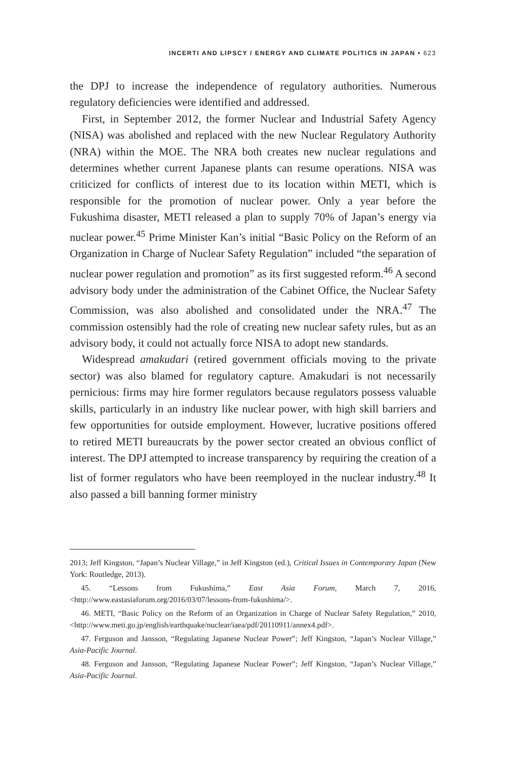INCERTI AND LIPSCY / ENERGY AND CLIMATE POLITICS IN JAPAN • 623
the DPJ to increase the independence of regulatory authorities. Numerous regulatory deficiencies were identified and addressed.
First, in September 2012, the former Nuclear and Industrial Safety Agency (NISA) was abolished and replaced with the new Nuclear Regulatory Authority (NRA) within the MOE. The NRA both creates new nuclear regulations and determines whether current Japanese plants can resume operations. NISA was criticized for conflicts of interest due to its location within METI, which is responsible for the promotion of nuclear power. Only a year before the Fukushima disaster, METI released a plan to supply 70% of Japan’s energy via nuclear power.<sup>45</sup> Prime Minister Kan’s initial “Basic Policy on the Reform of an Organization in Charge of Nuclear Safety Regulation” included “the separation of nuclear power regulation and promotion” as its first suggested reform.<sup>46</sup> A second advisory body under the administration of the Cabinet Office, the Nuclear Safety Commission, was also abolished and consolidated under the NRA.<sup>47</sup> The commission ostensibly had the role of creating new nuclear safety rules, but as an advisory body, it could not actually force NISA to adopt new standards.
Widespread amakudari (retired government officials moving to the private sector) was also blamed for regulatory capture. Amakudari is not necessarily pernicious: firms may hire former regulators because regulators possess valuable skills, particularly in an industry like nuclear power, with high skill barriers and few opportunities for outside employment. However, lucrative positions offered to retired METI bureaucrats by the power sector created an obvious conflict of interest. The DPJ attempted to increase transparency by requiring the creation of a list of former regulators who have been reemployed in the nuclear industry.<sup>48</sup> It also passed a bill banning former ministry
2013; Jeff Kingston, “Japan’s Nuclear Village,” in Jeff Kingston (ed.), Critical Issues in Contemporary Japan (New York: Routledge, 2013).
45. “Lessons from Fukushima,” East Asia Forum, March 7, 2016, <http://www.eastasiaforum.org/2016/03/07/lessons-from-fukushima/>.
46. METI, “Basic Policy on the Reform of an Organization in Charge of Nuclear Safety Regulation,” 2010, <http://www.meti.go.jp/english/earthquake/nuclear/iaea/pdf/20110911/annex4.pdf>.
47. Ferguson and Jansson, “Regulating Japanese Nuclear Power”; Jeff Kingston, “Japan’s Nuclear Village,” Asia-Pacific Journal.
48. Ferguson and Jansson, “Regulating Japanese Nuclear Power”; Jeff Kingston, “Japan’s Nuclear Village,” Asia-Pacific Journal.